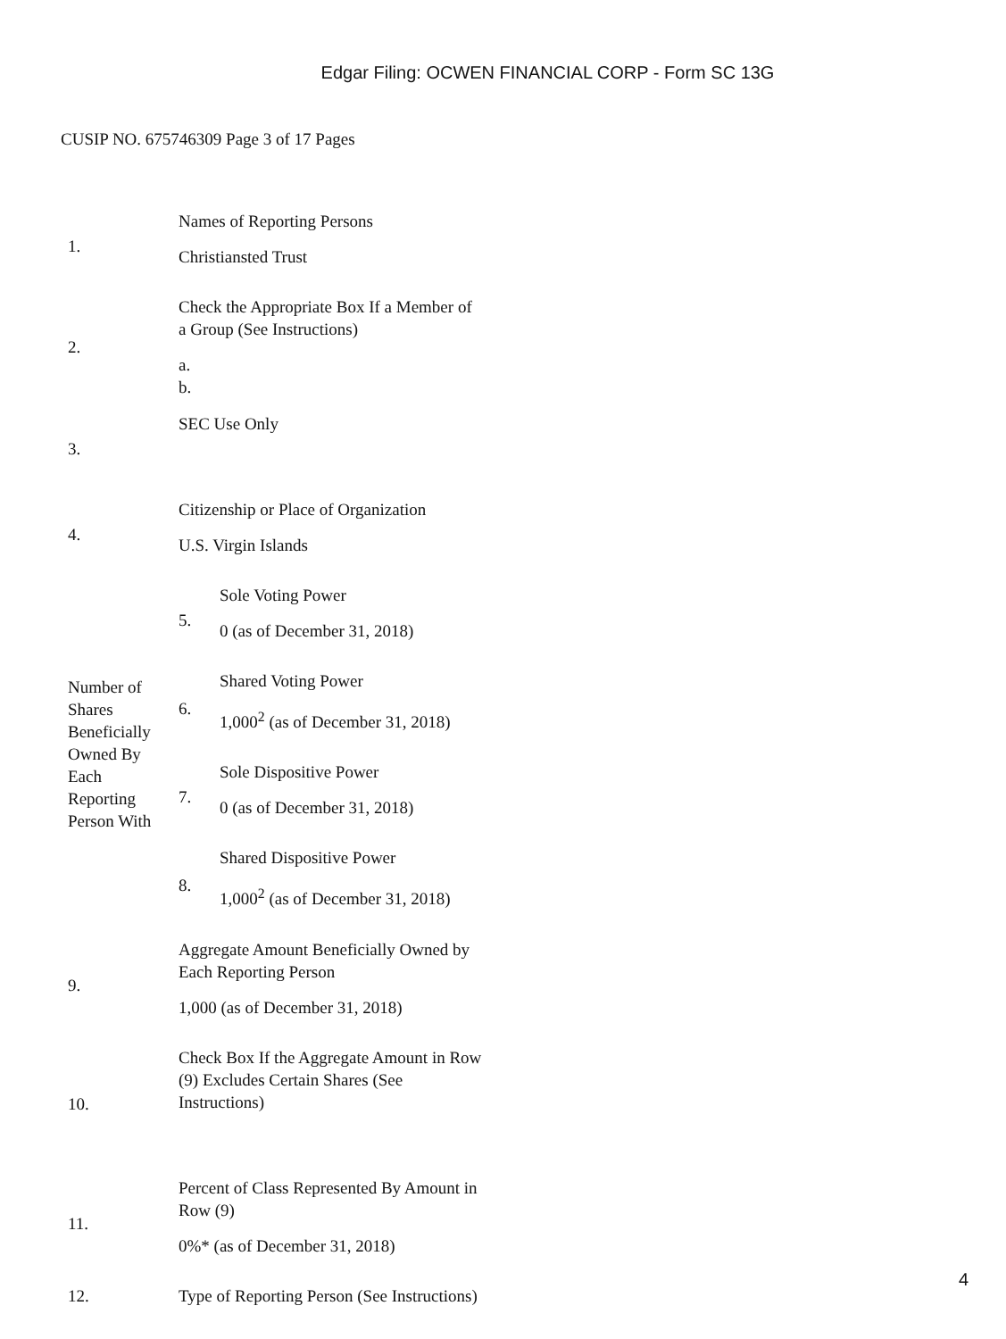Edgar Filing: OCWEN FINANCIAL CORP - Form SC 13G
CUSIP NO. 675746309 Page 3 of 17 Pages
| 1. | Names of Reporting Persons Christiansted Trust | |
| 2. | Check the Appropriate Box If a Member of a Group (See Instructions) a. b. | |
| 3. | SEC Use Only | |
| 4. | Citizenship or Place of Organization U.S. Virgin Islands | |
| Number of Shares Beneficially Owned By Each Reporting Person With | 5. | Sole Voting Power 0 (as of December 31, 2018) |
| | 6. | Shared Voting Power 1,000<sup>2</sup> (as of December 31, 2018) |
| | 7. | Sole Dispositive Power 0 (as of December 31, 2018) |
| | 8. | Shared Dispositive Power 1,000<sup>2</sup> (as of December 31, 2018) |
| 9. | Aggregate Amount Beneficially Owned by Each Reporting Person 1,000 (as of December 31, 2018) | |
| 10. | Check Box If the Aggregate Amount in Row (9) Excludes Certain Shares (See Instructions) | |
| 11. | Percent of Class Represented By Amount in Row (9) 0%* (as of December 31, 2018) | |
| 12. | Type of Reporting Person (See Instructions) | |
4